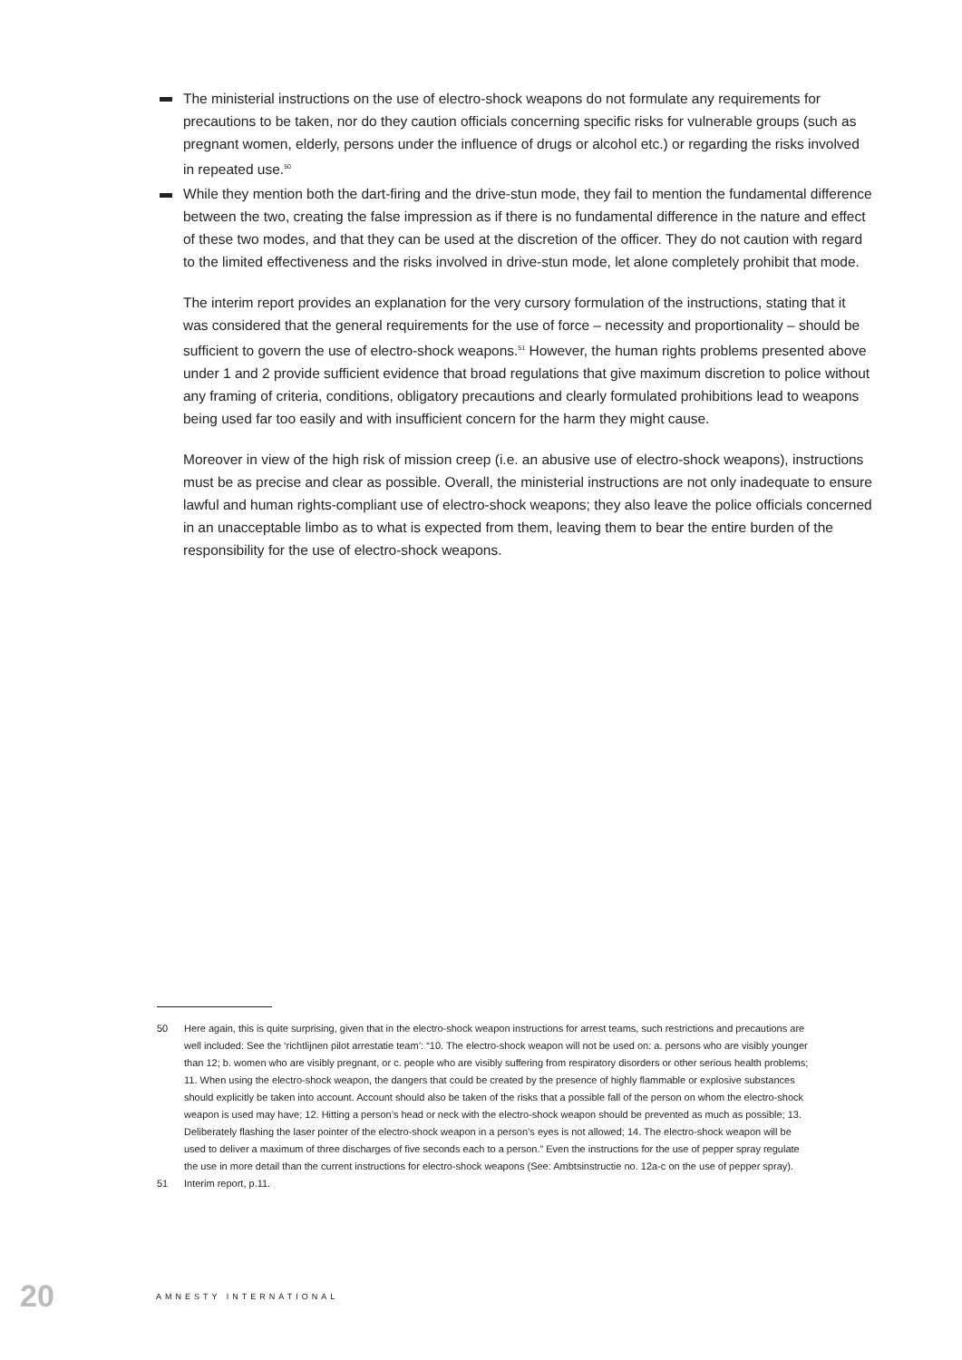The ministerial instructions on the use of electro-shock weapons do not formulate any requirements for precautions to be taken, nor do they caution officials concerning specific risks for vulnerable groups (such as pregnant women, elderly, persons under the influence of drugs or alcohol etc.) or regarding the risks involved in repeated use.<sup>50</sup>
While they mention both the dart-firing and the drive-stun mode, they fail to mention the fundamental difference between the two, creating the false impression as if there is no fundamental difference in the nature and effect of these two modes, and that they can be used at the discretion of the officer. They do not caution with regard to the limited effectiveness and the risks involved in drive-stun mode, let alone completely prohibit that mode.
The interim report provides an explanation for the very cursory formulation of the instructions, stating that it was considered that the general requirements for the use of force – necessity and proportionality – should be sufficient to govern the use of electro-shock weapons.<sup>51</sup> However, the human rights problems presented above under 1 and 2 provide sufficient evidence that broad regulations that give maximum discretion to police without any framing of criteria, conditions, obligatory precautions and clearly formulated prohibitions lead to weapons being used far too easily and with insufficient concern for the harm they might cause.
Moreover in view of the high risk of mission creep (i.e. an abusive use of electro-shock weapons), instructions must be as precise and clear as possible. Overall, the ministerial instructions are not only inadequate to ensure lawful and human rights-compliant use of electro-shock weapons; they also leave the police officials concerned in an unacceptable limbo as to what is expected from them, leaving them to bear the entire burden of the responsibility for the use of electro-shock weapons.
50 Here again, this is quite surprising, given that in the electro-shock weapon instructions for arrest teams, such restrictions and precautions are well included: See the ‘richtlijnen pilot arrestatie team’: “10. The electro-shock weapon will not be used on: a. persons who are visibly younger than 12; b. women who are visibly pregnant, or c. people who are visibly suffering from respiratory disorders or other serious health problems; 11. When using the electro-shock weapon, the dangers that could be created by the presence of highly flammable or explosive substances should explicitly be taken into account. Account should also be taken of the risks that a possible fall of the person on whom the electro-shock weapon is used may have; 12. Hitting a person’s head or neck with the electro-shock weapon should be prevented as much as possible; 13. Deliberately flashing the laser pointer of the electro-shock weapon in a person’s eyes is not allowed; 14. The electro-shock weapon will be used to deliver a maximum of three discharges of five seconds each to a person.” Even the instructions for the use of pepper spray regulate the use in more detail than the current instructions for electro-shock weapons (See: Ambtsinstructie no. 12a-c on the use of pepper spray).
51 Interim report, p.11.
20 AMNESTY INTERNATIONAL